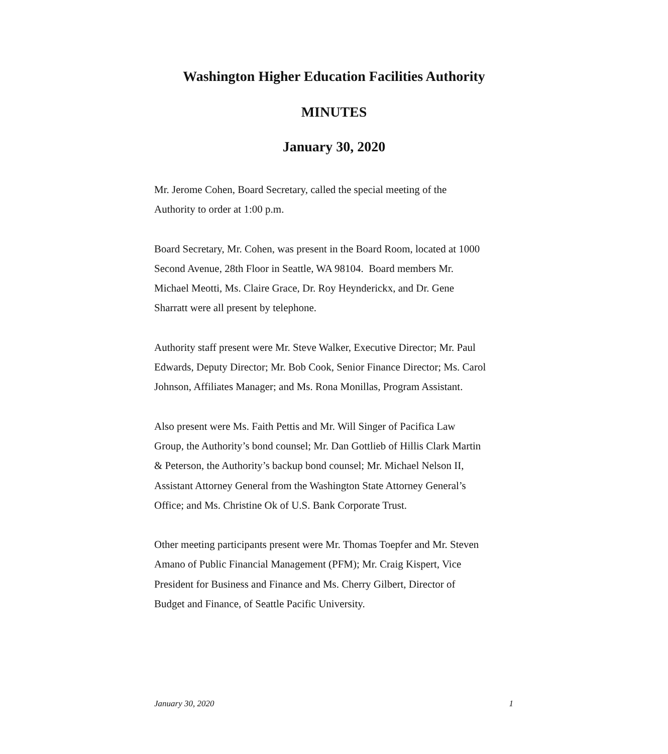Washington Higher Education Facilities Authority
MINUTES
January 30, 2020
Mr. Jerome Cohen, Board Secretary, called the special meeting of the
Authority to order at 1:00 p.m.
Board Secretary, Mr. Cohen, was present in the Board Room, located at 1000
Second Avenue, 28th Floor in Seattle, WA 98104. Board members Mr.
Michael Meotti, Ms. Claire Grace, Dr. Roy Heynderickx, and Dr. Gene
Sharratt were all present by telephone.
Authority staff present were Mr. Steve Walker, Executive Director; Mr. Paul
Edwards, Deputy Director; Mr. Bob Cook, Senior Finance Director; Ms. Carol
Johnson, Affiliates Manager; and Ms. Rona Monillas, Program Assistant.
Also present were Ms. Faith Pettis and Mr. Will Singer of Pacifica Law
Group, the Authority’s bond counsel; Mr. Dan Gottlieb of Hillis Clark Martin
& Peterson, the Authority’s backup bond counsel; Mr. Michael Nelson II,
Assistant Attorney General from the Washington State Attorney General’s
Office; and Ms. Christine Ok of U.S. Bank Corporate Trust.
Other meeting participants present were Mr. Thomas Toepfer and Mr. Steven
Amano of Public Financial Management (PFM); Mr. Craig Kispert, Vice
President for Business and Finance and Ms. Cherry Gilbert, Director of
Budget and Finance, of Seattle Pacific University.
January 30, 2020 1